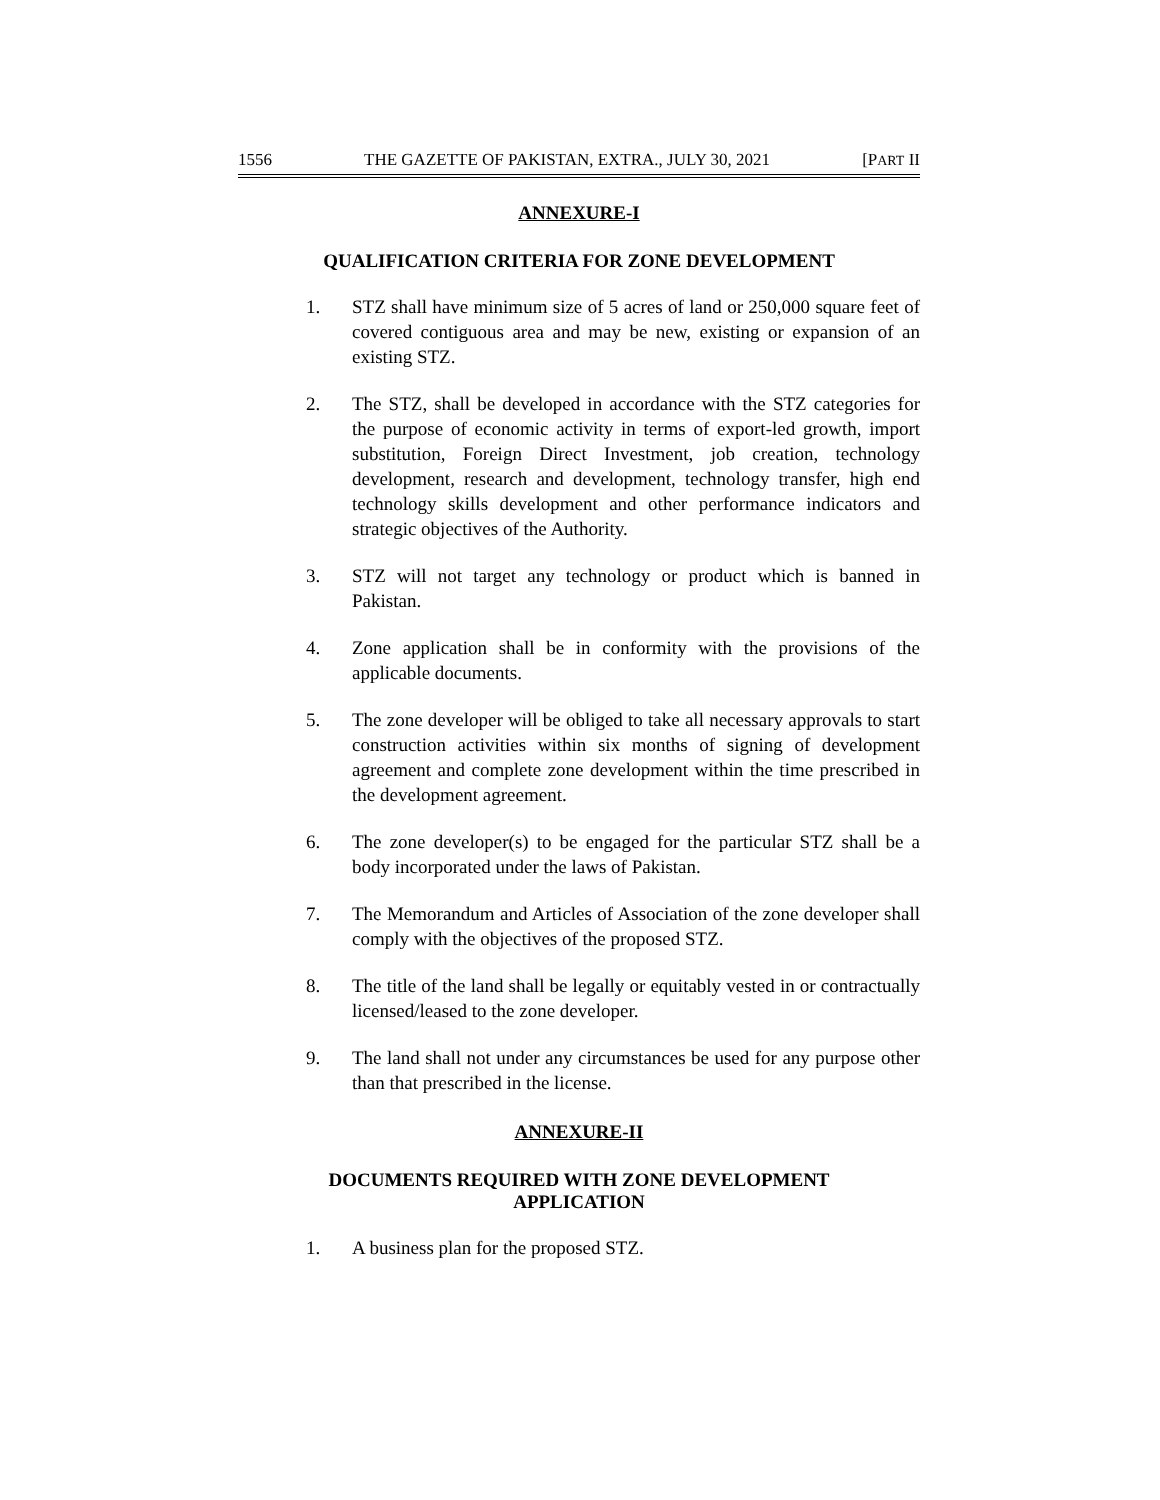1556 THE GAZETTE OF PAKISTAN, EXTRA., JULY 30, 2021 [PART II
ANNEXURE-I
QUALIFICATION CRITERIA FOR ZONE DEVELOPMENT
1. STZ shall have minimum size of 5 acres of land or 250,000 square feet of covered contiguous area and may be new, existing or expansion of an existing STZ.
2. The STZ, shall be developed in accordance with the STZ categories for the purpose of economic activity in terms of export-led growth, import substitution, Foreign Direct Investment, job creation, technology development, research and development, technology transfer, high end technology skills development and other performance indicators and strategic objectives of the Authority.
3. STZ will not target any technology or product which is banned in Pakistan.
4. Zone application shall be in conformity with the provisions of the applicable documents.
5. The zone developer will be obliged to take all necessary approvals to start construction activities within six months of signing of development agreement and complete zone development within the time prescribed in the development agreement.
6. The zone developer(s) to be engaged for the particular STZ shall be a body incorporated under the laws of Pakistan.
7. The Memorandum and Articles of Association of the zone developer shall comply with the objectives of the proposed STZ.
8. The title of the land shall be legally or equitably vested in or contractually licensed/leased to the zone developer.
9. The land shall not under any circumstances be used for any purpose other than that prescribed in the license.
ANNEXURE-II
DOCUMENTS REQUIRED WITH ZONE DEVELOPMENT
APPLICATION
1. A business plan for the proposed STZ.